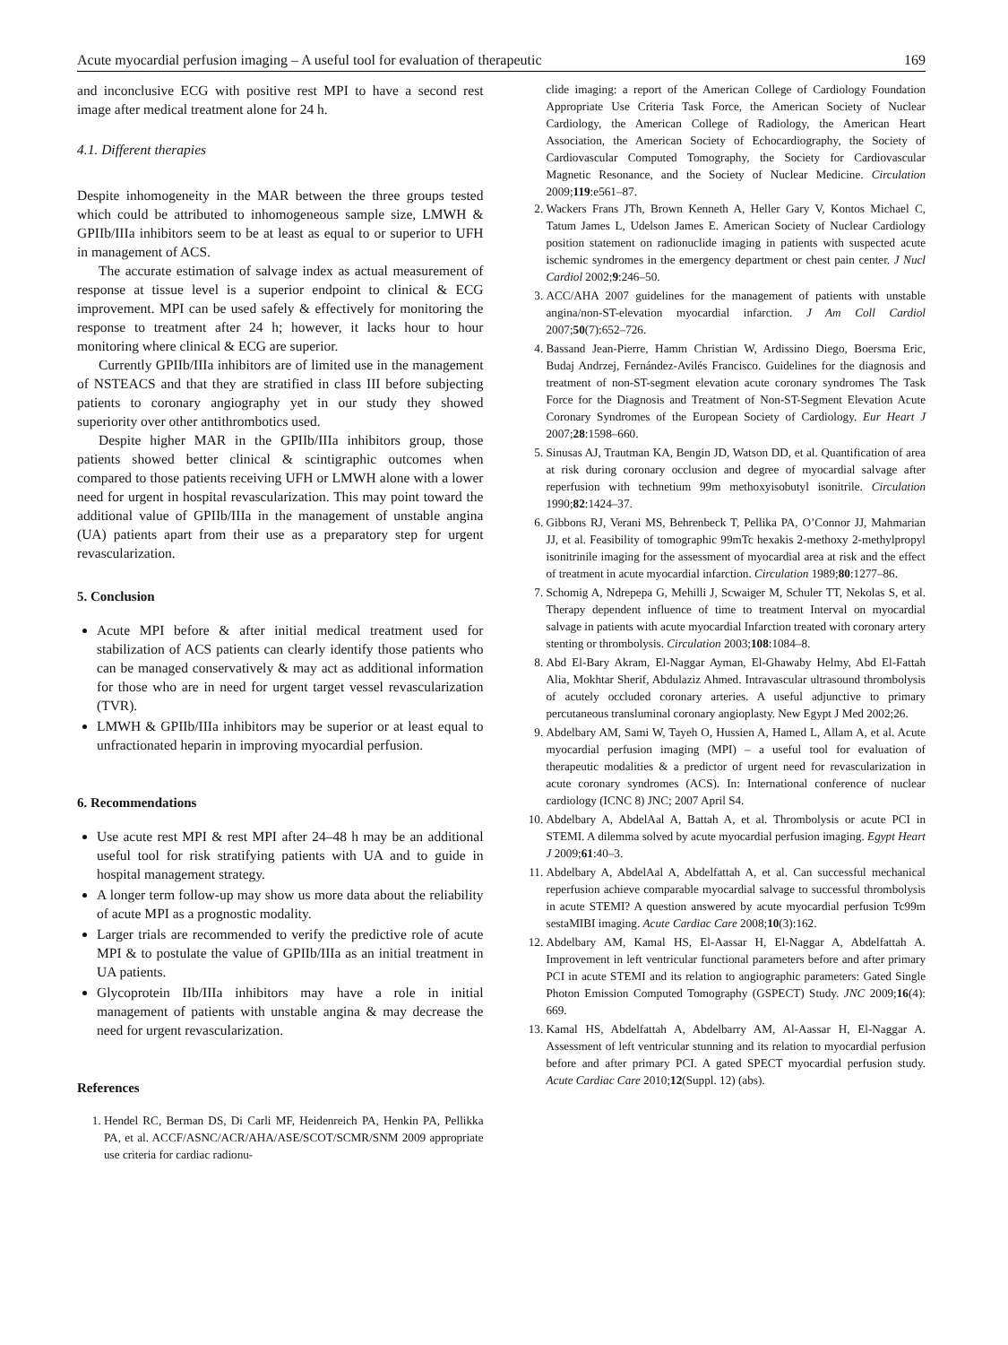Acute myocardial perfusion imaging – A useful tool for evaluation of therapeutic 169
and inconclusive ECG with positive rest MPI to have a second rest image after medical treatment alone for 24 h.
4.1. Different therapies
Despite inhomogeneity in the MAR between the three groups tested which could be attributed to inhomogeneous sample size, LMWH & GPIIb/IIIa inhibitors seem to be at least as equal to or superior to UFH in management of ACS.
The accurate estimation of salvage index as actual measurement of response at tissue level is a superior endpoint to clinical & ECG improvement. MPI can be used safely & effectively for monitoring the response to treatment after 24 h; however, it lacks hour to hour monitoring where clinical & ECG are superior.
Currently GPIIb/IIIa inhibitors are of limited use in the management of NSTEACS and that they are stratified in class III before subjecting patients to coronary angiography yet in our study they showed superiority over other antithrombotics used.
Despite higher MAR in the GPIIb/IIIa inhibitors group, those patients showed better clinical & scintigraphic outcomes when compared to those patients receiving UFH or LMWH alone with a lower need for urgent in hospital revascularization. This may point toward the additional value of GPIIb/IIIa in the management of unstable angina (UA) patients apart from their use as a preparatory step for urgent revascularization.
5. Conclusion
Acute MPI before & after initial medical treatment used for stabilization of ACS patients can clearly identify those patients who can be managed conservatively & may act as additional information for those who are in need for urgent target vessel revascularization (TVR).
LMWH & GPIIb/IIIa inhibitors may be superior or at least equal to unfractionated heparin in improving myocardial perfusion.
6. Recommendations
Use acute rest MPI & rest MPI after 24–48 h may be an additional useful tool for risk stratifying patients with UA and to guide in hospital management strategy.
A longer term follow-up may show us more data about the reliability of acute MPI as a prognostic modality.
Larger trials are recommended to verify the predictive role of acute MPI & to postulate the value of GPIIb/IIIa as an initial treatment in UA patients.
Glycoprotein IIb/IIIa inhibitors may have a role in initial management of patients with unstable angina & may decrease the need for urgent revascularization.
References
1. Hendel RC, Berman DS, Di Carli MF, Heidenreich PA, Henkin PA, Pellikka PA, et al. ACCF/ASNC/ACR/AHA/ASE/SCOT/SCMR/SNM 2009 appropriate use criteria for cardiac radionu-
clide imaging: a report of the American College of Cardiology Foundation Appropriate Use Criteria Task Force, the American Society of Nuclear Cardiology, the American College of Radiology, the American Heart Association, the American Society of Echocardiography, the Society of Cardiovascular Computed Tomography, the Society for Cardiovascular Magnetic Resonance, and the Society of Nuclear Medicine. Circulation 2009;119:e561–87.
2. Wackers Frans JTh, Brown Kenneth A, Heller Gary V, Kontos Michael C, Tatum James L, Udelson James E. American Society of Nuclear Cardiology position statement on radionuclide imaging in patients with suspected acute ischemic syndromes in the emergency department or chest pain center. J Nucl Cardiol 2002;9:246–50.
3. ACC/AHA 2007 guidelines for the management of patients with unstable angina/non-ST-elevation myocardial infarction. J Am Coll Cardiol 2007;50(7):652–726.
4. Bassand Jean-Pierre, Hamm Christian W, Ardissino Diego, Boersma Eric, Budaj Andrzej, Fernández-Avilés Francisco. Guidelines for the diagnosis and treatment of non-ST-segment elevation acute coronary syndromes The Task Force for the Diagnosis and Treatment of Non-ST-Segment Elevation Acute Coronary Syndromes of the European Society of Cardiology. Eur Heart J 2007;28:1598–660.
5. Sinusas AJ, Trautman KA, Bengin JD, Watson DD, et al. Quantification of area at risk during coronary occlusion and degree of myocardial salvage after reperfusion with technetium 99m methoxyisobutyl isonitrile. Circulation 1990;82:1424–37.
6. Gibbons RJ, Verani MS, Behrenbeck T, Pellika PA, O’Connor JJ, Mahmarian JJ, et al. Feasibility of tomographic 99mTc hexakis 2-methoxy 2-methylpropyl isonitrinile imaging for the assessment of myocardial area at risk and the effect of treatment in acute myocardial infarction. Circulation 1989;80:1277–86.
7. Schomig A, Ndrepepa G, Mehilli J, Scwaiger M, Schuler TT, Nekolas S, et al. Therapy dependent influence of time to treatment Interval on myocardial salvage in patients with acute myocardial Infarction treated with coronary artery stenting or thrombolysis. Circulation 2003;108:1084–8.
8. Abd El-Bary Akram, El-Naggar Ayman, El-Ghawaby Helmy, Abd El-Fattah Alia, Mokhtar Sherif, Abdulaziz Ahmed. Intravascular ultrasound thrombolysis of acutely occluded coronary arteries. A useful adjunctive to primary percutaneous transluminal coronary angioplasty. New Egypt J Med 2002;26.
9. Abdelbary AM, Sami W, Tayeh O, Hussien A, Hamed L, Allam A, et al. Acute myocardial perfusion imaging (MPI) – a useful tool for evaluation of therapeutic modalities & a predictor of urgent need for revascularization in acute coronary syndromes (ACS). In: International conference of nuclear cardiology (ICNC 8) JNC; 2007 April S4.
10. Abdelbary A, AbdelAal A, Battah A, et al. Thrombolysis or acute PCI in STEMI. A dilemma solved by acute myocardial perfusion imaging. Egypt Heart J 2009;61:40–3.
11. Abdelbary A, AbdelAal A, Abdelfattah A, et al. Can successful mechanical reperfusion achieve comparable myocardial salvage to successful thrombolysis in acute STEMI? A question answered by acute myocardial perfusion Tc99m sestaMIBI imaging. Acute Cardiac Care 2008;10(3):162.
12. Abdelbary AM, Kamal HS, El-Aassar H, El-Naggar A, Abdelfattah A. Improvement in left ventricular functional parameters before and after primary PCI in acute STEMI and its relation to angiographic parameters: Gated Single Photon Emission Computed Tomography (GSPECT) Study. JNC 2009;16(4): 669.
13. Kamal HS, Abdelfattah A, Abdelbarry AM, Al-Aassar H, El-Naggar A. Assessment of left ventricular stunning and its relation to myocardial perfusion before and after primary PCI. A gated SPECT myocardial perfusion study. Acute Cardiac Care 2010;12(Suppl. 12) (abs).